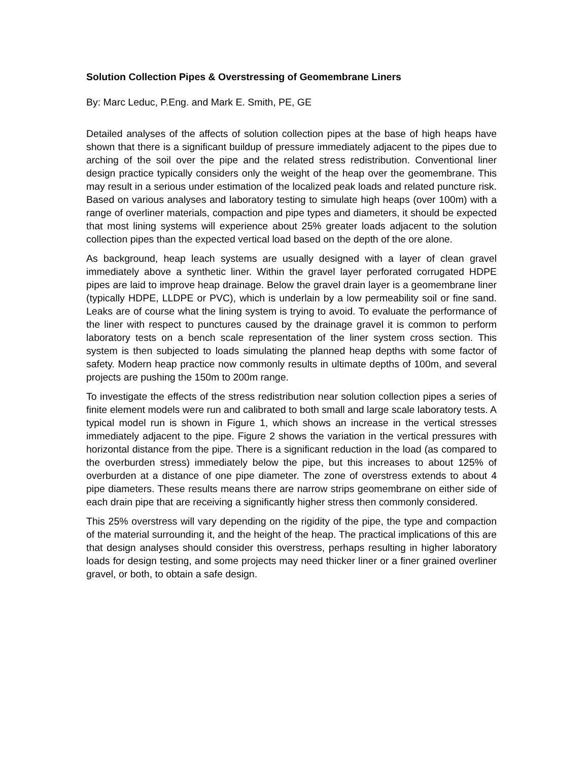Solution Collection Pipes & Overstressing of Geomembrane Liners
By: Marc Leduc, P.Eng. and Mark E. Smith, PE, GE
Detailed analyses of the affects of solution collection pipes at the base of high heaps have shown that there is a significant buildup of pressure immediately adjacent to the pipes due to arching of the soil over the pipe and the related stress redistribution. Conventional liner design practice typically considers only the weight of the heap over the geomembrane. This may result in a serious under estimation of the localized peak loads and related puncture risk. Based on various analyses and laboratory testing to simulate high heaps (over 100m) with a range of overliner materials, compaction and pipe types and diameters, it should be expected that most lining systems will experience about 25% greater loads adjacent to the solution collection pipes than the expected vertical load based on the depth of the ore alone.
As background, heap leach systems are usually designed with a layer of clean gravel immediately above a synthetic liner. Within the gravel layer perforated corrugated HDPE pipes are laid to improve heap drainage. Below the gravel drain layer is a geomembrane liner (typically HDPE, LLDPE or PVC), which is underlain by a low permeability soil or fine sand. Leaks are of course what the lining system is trying to avoid. To evaluate the performance of the liner with respect to punctures caused by the drainage gravel it is common to perform laboratory tests on a bench scale representation of the liner system cross section. This system is then subjected to loads simulating the planned heap depths with some factor of safety. Modern heap practice now commonly results in ultimate depths of 100m, and several projects are pushing the 150m to 200m range.
To investigate the effects of the stress redistribution near solution collection pipes a series of finite element models were run and calibrated to both small and large scale laboratory tests. A typical model run is shown in Figure 1, which shows an increase in the vertical stresses immediately adjacent to the pipe. Figure 2 shows the variation in the vertical pressures with horizontal distance from the pipe. There is a significant reduction in the load (as compared to the overburden stress) immediately below the pipe, but this increases to about 125% of overburden at a distance of one pipe diameter. The zone of overstress extends to about 4 pipe diameters. These results means there are narrow strips geomembrane on either side of each drain pipe that are receiving a significantly higher stress then commonly considered.
This 25% overstress will vary depending on the rigidity of the pipe, the type and compaction of the material surrounding it, and the height of the heap. The practical implications of this are that design analyses should consider this overstress, perhaps resulting in higher laboratory loads for design testing, and some projects may need thicker liner or a finer grained overliner gravel, or both, to obtain a safe design.